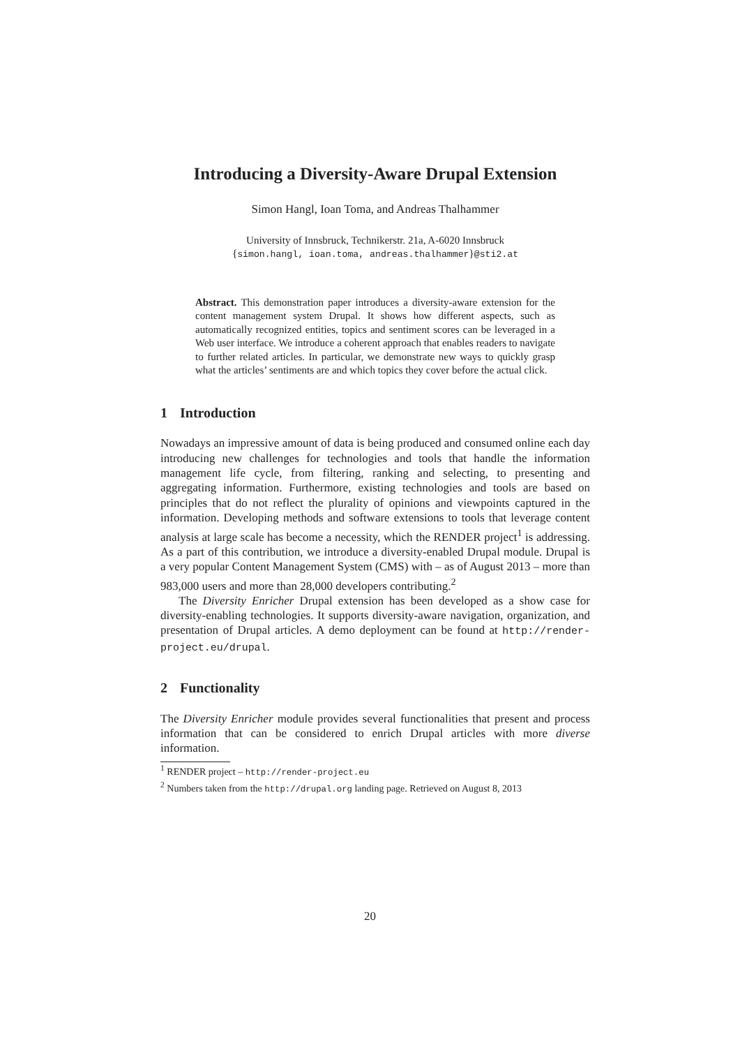Introducing a Diversity-Aware Drupal Extension
Simon Hangl, Ioan Toma, and Andreas Thalhammer
University of Innsbruck, Technikerstr. 21a, A-6020 Innsbruck
{simon.hangl, ioan.toma, andreas.thalhammer}@sti2.at
Abstract. This demonstration paper introduces a diversity-aware extension for the content management system Drupal. It shows how different aspects, such as automatically recognized entities, topics and sentiment scores can be leveraged in a Web user interface. We introduce a coherent approach that enables readers to navigate to further related articles. In particular, we demonstrate new ways to quickly grasp what the articles’ sentiments are and which topics they cover before the actual click.
1 Introduction
Nowadays an impressive amount of data is being produced and consumed online each day introducing new challenges for technologies and tools that handle the information management life cycle, from filtering, ranking and selecting, to presenting and aggregating information. Furthermore, existing technologies and tools are based on principles that do not reflect the plurality of opinions and viewpoints captured in the information. Developing methods and software extensions to tools that leverage content analysis at large scale has become a necessity, which the RENDER project<sup>1</sup> is addressing. As a part of this contribution, we introduce a diversity-enabled Drupal module. Drupal is a very popular Content Management System (CMS) with – as of August 2013 – more than 983,000 users and more than 28,000 developers contributing.<sup>2</sup>
The Diversity Enricher Drupal extension has been developed as a show case for diversity-enabling technologies. It supports diversity-aware navigation, organization, and presentation of Drupal articles. A demo deployment can be found at http://render-project.eu/drupal.
2 Functionality
The Diversity Enricher module provides several functionalities that present and process information that can be considered to enrich Drupal articles with more diverse information.
<sup>1</sup> RENDER project – http://render-project.eu
<sup>2</sup> Numbers taken from the http://drupal.org landing page. Retrieved on August 8, 2013
20